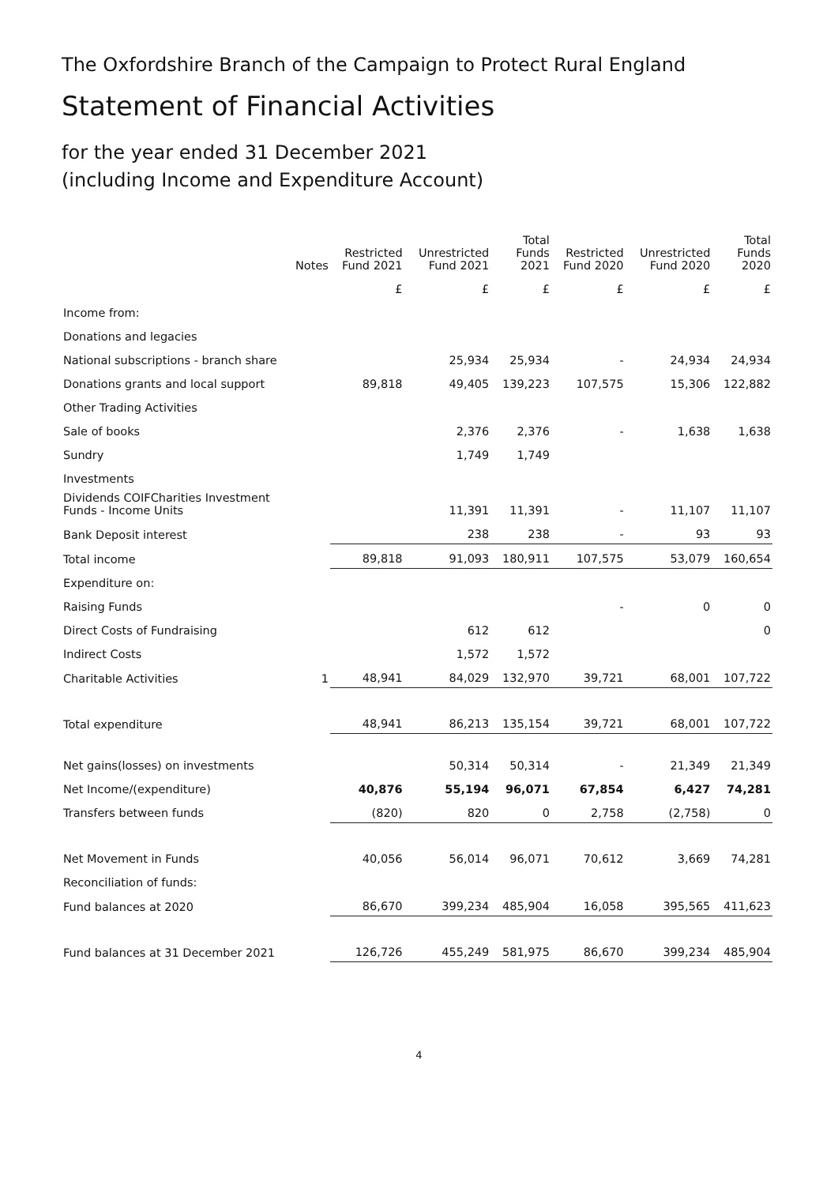The Oxfordshire Branch of the Campaign to Protect Rural England
Statement of Financial Activities
for the year ended 31 December 2021
(including Income and Expenditure Account)
| | Notes | Restricted Fund 2021 | Unrestricted Fund 2021 | Total Funds 2021 | Restricted Fund 2020 | Unrestricted Fund 2020 | Total Funds 2020 |
| | | £ | £ | £ | £ | £ | £ |
| Income from: | | | | | | | |
| Donations and legacies | | | | | | | |
| National subscriptions - branch share | | | 25,934 | 25,934 | - | 24,934 | 24,934 |
| Donations grants and local support | | 89,818 | 49,405 | 139,223 | 107,575 | 15,306 | 122,882 |
| Other Trading Activities | | | | | | | |
| Sale of books | | | 2,376 | 2,376 | - | 1,638 | 1,638 |
| Sundry | | | 1,749 | 1,749 | | | |
| Investments | | | | | | | |
| Dividends COIFCharities Investment Funds - Income Units | | | 11,391 | 11,391 | - | 11,107 | 11,107 |
| Bank Deposit interest | | | 238 | 238 | - | 93 | 93 |
| Total income | | 89,818 | 91,093 | 180,911 | 107,575 | 53,079 | 160,654 |
| Expenditure on: | | | | | | | |
| Raising Funds | | | | | - | 0 | 0 |
| Direct Costs of Fundraising | | | 612 | 612 | | | 0 |
| Indirect Costs | | | 1,572 | 1,572 | | | |
| Charitable Activities | 1 | 48,941 | 84,029 | 132,970 | 39,721 | 68,001 | 107,722 |
| Total expenditure | | 48,941 | 86,213 | 135,154 | 39,721 | 68,001 | 107,722 |
| Net gains(losses) on investments | | | 50,314 | 50,314 | - | 21,349 | 21,349 |
| Net Income/(expenditure) | | 40,876 | 55,194 | 96,071 | 67,854 | 6,427 | 74,281 |
| Transfers between funds | | (820) | 820 | 0 | 2,758 | (2,758) | 0 |
| Net Movement in Funds | | 40,056 | 56,014 | 96,071 | 70,612 | 3,669 | 74,281 |
| Reconciliation of funds: | | | | | | | |
| Fund balances at 2020 | | 86,670 | 399,234 | 485,904 | 16,058 | 395,565 | 411,623 |
| Fund balances at 31 December 2021 | | 126,726 | 455,249 | 581,975 | 86,670 | 399,234 | 485,904 |
4